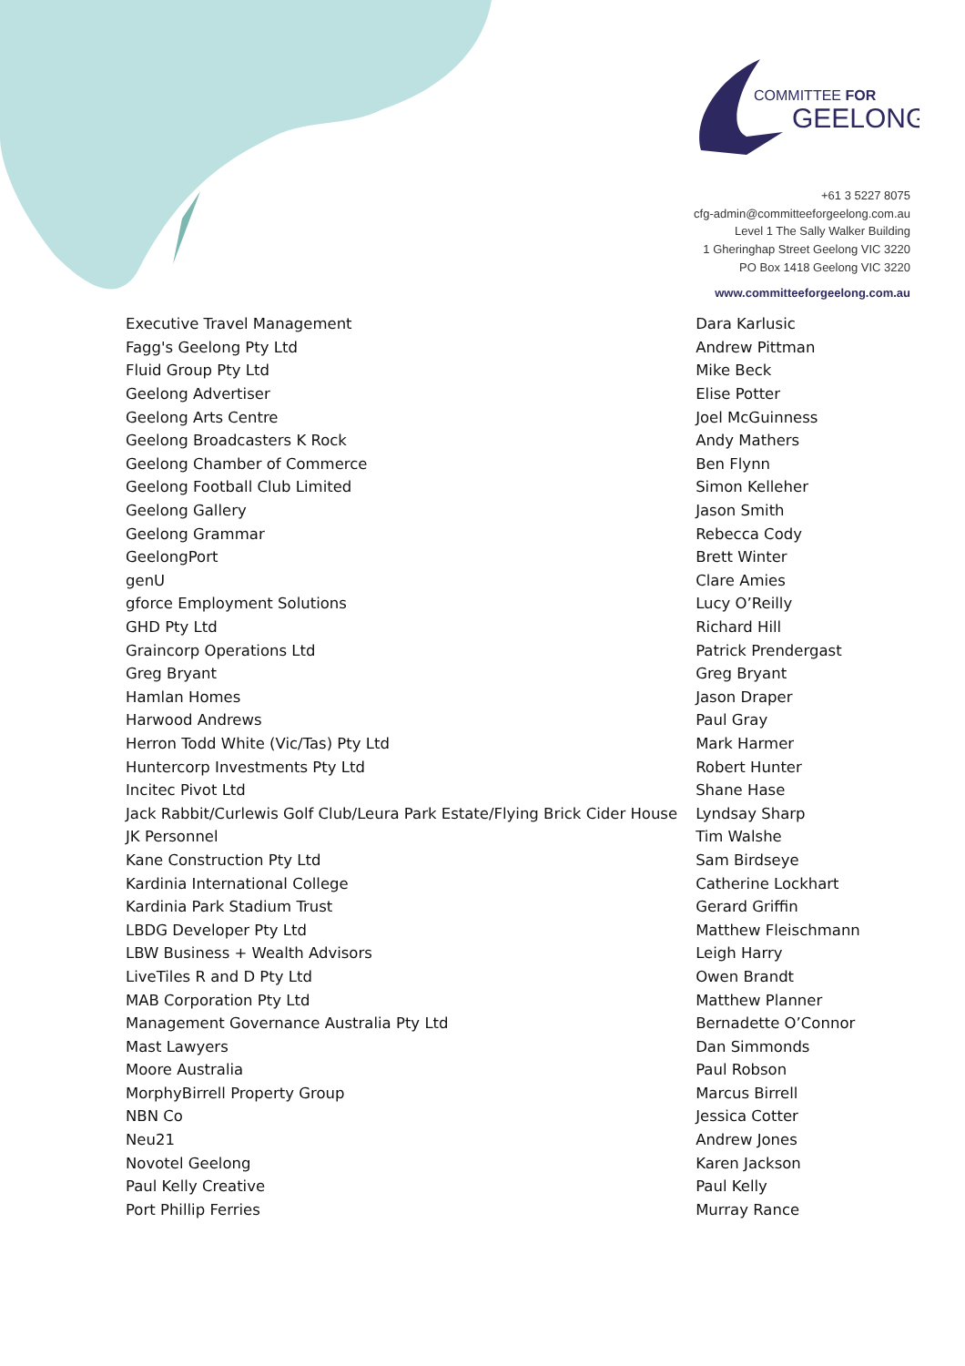COMMITTEE FOR
GEELONG
+61 3 5227 8075
cfg-admin@committeeforgeelong.com.au
Level 1 The Sally Walker Building
1 Gheringhap Street Geelong VIC 3220
PO Box 1418 Geelong VIC 3220
www.committeeforgeelong.com.au
| Executive Travel Management | Dara Karlusic |
| Fagg's Geelong Pty Ltd | Andrew Pittman |
| Fluid Group Pty Ltd | Mike Beck |
| Geelong Advertiser | Elise Potter |
| Geelong Arts Centre | Joel McGuinness |
| Geelong Broadcasters K Rock | Andy Mathers |
| Geelong Chamber of Commerce | Ben Flynn |
| Geelong Football Club Limited | Simon Kelleher |
| Geelong Gallery | Jason Smith |
| Geelong Grammar | Rebecca Cody |
| GeelongPort | Brett Winter |
| genU | Clare Amies |
| gforce Employment Solutions | Lucy O’Reilly |
| GHD Pty Ltd | Richard Hill |
| Graincorp Operations Ltd | Patrick Prendergast |
| Greg Bryant | Greg Bryant |
| Hamlan Homes | Jason Draper |
| Harwood Andrews | Paul Gray |
| Herron Todd White (Vic/Tas) Pty Ltd | Mark Harmer |
| Huntercorp Investments Pty Ltd | Robert Hunter |
| Incitec Pivot Ltd | Shane Hase |
| Jack Rabbit/Curlewis Golf Club/Leura Park Estate/Flying Brick Cider House | Lyndsay Sharp |
| JK Personnel | Tim Walshe |
| Kane Construction Pty Ltd | Sam Birdseye |
| Kardinia International College | Catherine Lockhart |
| Kardinia Park Stadium Trust | Gerard Griffin |
| LBDG Developer Pty Ltd | Matthew Fleischmann |
| LBW Business + Wealth Advisors | Leigh Harry |
| LiveTiles R and D Pty Ltd | Owen Brandt |
| MAB Corporation Pty Ltd | Matthew Planner |
| Management Governance Australia Pty Ltd | Bernadette O’Connor |
| Mast Lawyers | Dan Simmonds |
| Moore Australia | Paul Robson |
| MorphyBirrell Property Group | Marcus Birrell |
| NBN Co | Jessica Cotter |
| Neu21 | Andrew Jones |
| Novotel Geelong | Karen Jackson |
| Paul Kelly Creative | Paul Kelly |
| Port Phillip Ferries | Murray Rance |